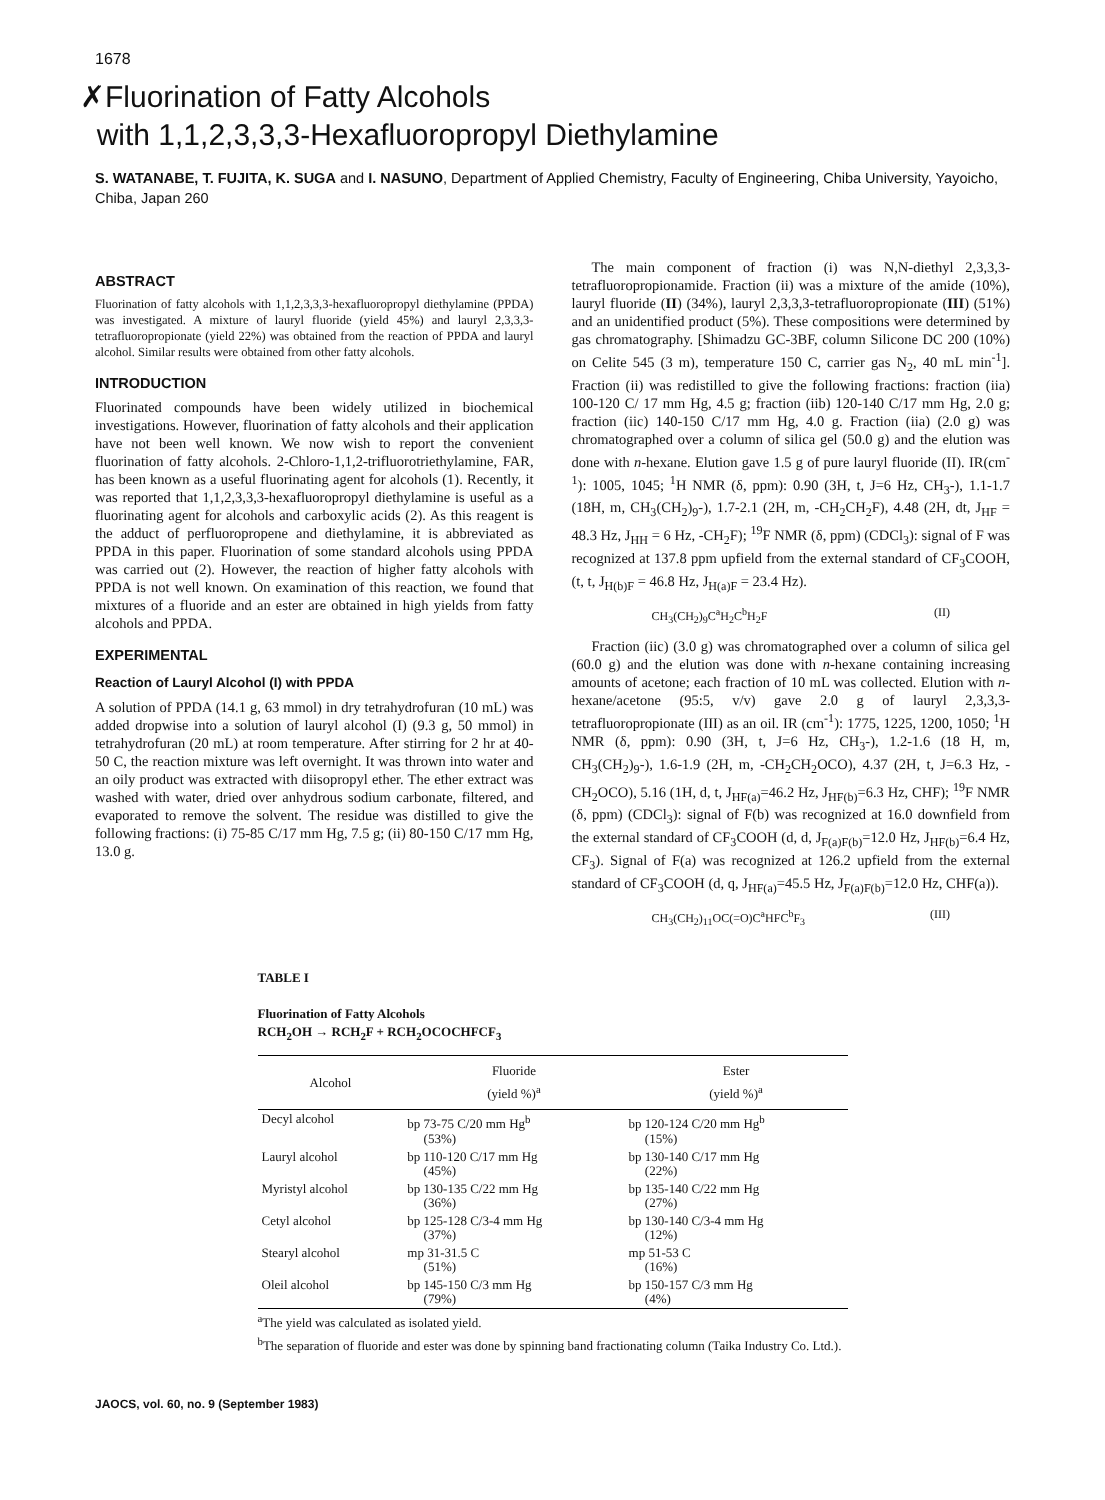1678
✗Fluorination of Fatty Alcohols
with 1,1,2,3,3,3-Hexafluoropropyl Diethylamine
S. WATANABE, T. FUJITA, K. SUGA and I. NASUNO, Department of Applied Chemistry, Faculty of Engineering, Chiba University, Yayoicho, Chiba, Japan 260
ABSTRACT
Fluorination of fatty alcohols with 1,1,2,3,3,3-hexafluoropropyl diethylamine (PPDA) was investigated. A mixture of lauryl fluoride (yield 45%) and lauryl 2,3,3,3-tetrafluoropropionate (yield 22%) was obtained from the reaction of PPDA and lauryl alcohol. Similar results were obtained from other fatty alcohols.
INTRODUCTION
Fluorinated compounds have been widely utilized in biochemical investigations. However, fluorination of fatty alcohols and their application have not been well known. We now wish to report the convenient fluorination of fatty alcohols. 2-Chloro-1,1,2-trifluorotriethylamine, FAR, has been known as a useful fluorinating agent for alcohols (1). Recently, it was reported that 1,1,2,3,3,3-hexafluoropropyl diethylamine is useful as a fluorinating agent for alcohols and carboxylic acids (2). As this reagent is the adduct of perfluoropropene and diethylamine, it is abbreviated as PPDA in this paper. Fluorination of some standard alcohols using PPDA was carried out (2). However, the reaction of higher fatty alcohols with PPDA is not well known. On examination of this reaction, we found that mixtures of a fluoride and an ester are obtained in high yields from fatty alcohols and PPDA.
EXPERIMENTAL
Reaction of Lauryl Alcohol (I) with PPDA
A solution of PPDA (14.1 g, 63 mmol) in dry tetrahydrofuran (10 mL) was added dropwise into a solution of lauryl alcohol (I) (9.3 g, 50 mmol) in tetrahydrofuran (20 mL) at room temperature. After stirring for 2 hr at 40-50 C, the reaction mixture was left overnight. It was thrown into water and an oily product was extracted with diisopropyl ether. The ether extract was washed with water, dried over anhydrous sodium carbonate, filtered, and evaporated to remove the solvent. The residue was distilled to give the following fractions: (i) 75-85 C/17 mm Hg, 7.5 g; (ii) 80-150 C/17 mm Hg, 13.0 g.
The main component of fraction (i) was N,N-diethyl 2,3,3,3-tetrafluoropropionamide. Fraction (ii) was a mixture of the amide (10%), lauryl fluoride (II) (34%), lauryl 2,3,3,3-tetrafluoropropionate (III) (51%) and an unidentified product (5%). These compositions were determined by gas chromatography. [Shimadzu GC-3BF, column Silicone DC 200 (10%) on Celite 545 (3 m), temperature 150 C, carrier gas N<sub>2</sub>, 40 mL min<sup>-1</sup>]. Fraction (ii) was redistilled to give the following fractions: fraction (iia) 100-120 C/ 17 mm Hg, 4.5 g; fraction (iib) 120-140 C/17 mm Hg, 2.0 g; fraction (iic) 140-150 C/17 mm Hg, 4.0 g. Fraction (iia) (2.0 g) was chromatographed over a column of silica gel (50.0 g) and the elution was done with n-hexane. Elution gave 1.5 g of pure lauryl fluoride (II). IR(cm<sup>-1</sup>): 1005, 1045; <sup>1</sup>H NMR (δ, ppm): 0.90 (3H, t, J=6 Hz, CH<sub>3</sub>-), 1.1-1.7 (18H, m, CH<sub>3</sub>(CH<sub>2</sub>)<sub>9</sub>-), 1.7-2.1 (2H, m, -CH<sub>2</sub>CH<sub>2</sub>F), 4.48 (2H, dt, J<sub>HF</sub> = 48.3 Hz, J<sub>HH</sub> = 6 Hz, -CH<sub>2</sub>F); <sup>19</sup>F NMR (δ, ppm) (CDCl<sub>3</sub>): signal of F was recognized at 137.8 ppm upfield from the external standard of CF<sub>3</sub>COOH, (t, t, J<sub>H(b)F</sub> = 46.8 Hz, J<sub>H(a)F</sub> = 23.4 Hz).
CH<sub>3</sub>(CH<sub>2</sub>)<sub>9</sub>C<sup>a</sup>H<sub>2</sub>C<sup>b</sup>H<sub>2</sub>F (II)
Fraction (iic) (3.0 g) was chromatographed over a column of silica gel (60.0 g) and the elution was done with n-hexane containing increasing amounts of acetone; each fraction of 10 mL was collected. Elution with n-hexane/acetone (95:5, v/v) gave 2.0 g of lauryl 2,3,3,3-tetrafluoropropionate (III) as an oil. IR (cm<sup>-1</sup>): 1775, 1225, 1200, 1050; <sup>1</sup>H NMR (δ, ppm): 0.90 (3H, t, J=6 Hz, CH<sub>3</sub>-), 1.2-1.6 (18 H, m, CH<sub>3</sub>(CH<sub>2</sub>)<sub>9</sub>-), 1.6-1.9 (2H, m, -CH<sub>2</sub>CH<sub>2</sub>OCO), 4.37 (2H, t, J=6.3 Hz, -CH<sub>2</sub>OCO), 5.16 (1H, d, t, J<sub>HF(a)</sub>=46.2 Hz, J<sub>HF(b)</sub>=6.3 Hz, CHF); <sup>19</sup>F NMR (δ, ppm) (CDCl<sub>3</sub>): signal of F(b) was recognized at 16.0 downfield from the external standard of CF<sub>3</sub>COOH (d, d, J<sub>F(a)F(b)</sub>=12.0 Hz, J<sub>HF(b)</sub>=6.4 Hz, CF<sub>3</sub>). Signal of F(a) was recognized at 126.2 upfield from the external standard of CF<sub>3</sub>COOH (d, q, J<sub>HF(a)</sub>=45.5 Hz, J<sub>F(a)F(b)</sub>=12.0 Hz, CHF(a)).
CH<sub>3</sub>(CH<sub>2</sub>)<sub>11</sub>OC(=O)C<sup>a</sup>HFC<sup>b</sup>F<sub>3</sub> (III)
TABLE I
Fluorination of Fatty Alcohols
RCH<sub>2</sub>OH → RCH<sub>2</sub>F + RCH<sub>2</sub>OCOCHFCF<sub>3</sub>
| Alcohol | Fluoride (yield %)<sup>a</sup> | Ester (yield %)<sup>a</sup> |
| --- | --- | --- |
| Decyl alcohol | bp 73-75 C/20 mm Hg<sup>b</sup> (53%) | bp 120-124 C/20 mm Hg<sup>b</sup> (15%) |
| Lauryl alcohol | bp 110-120 C/17 mm Hg (45%) | bp 130-140 C/17 mm Hg (22%) |
| Myristyl alcohol | bp 130-135 C/22 mm Hg (36%) | bp 135-140 C/22 mm Hg (27%) |
| Cetyl alcohol | bp 125-128 C/3-4 mm Hg (37%) | bp 130-140 C/3-4 mm Hg (12%) |
| Stearyl alcohol | mp 31-31.5 C (51%) | mp 51-53 C (16%) |
| Oleil alcohol | bp 145-150 C/3 mm Hg (79%) | bp 150-157 C/3 mm Hg (4%) |
<sup>a</sup> The yield was calculated as isolated yield.
<sup>b</sup> The separation of fluoride and ester was done by spinning band fractionating column (Taika Industry Co. Ltd.).
JAOCS, vol. 60, no. 9 (September 1983)